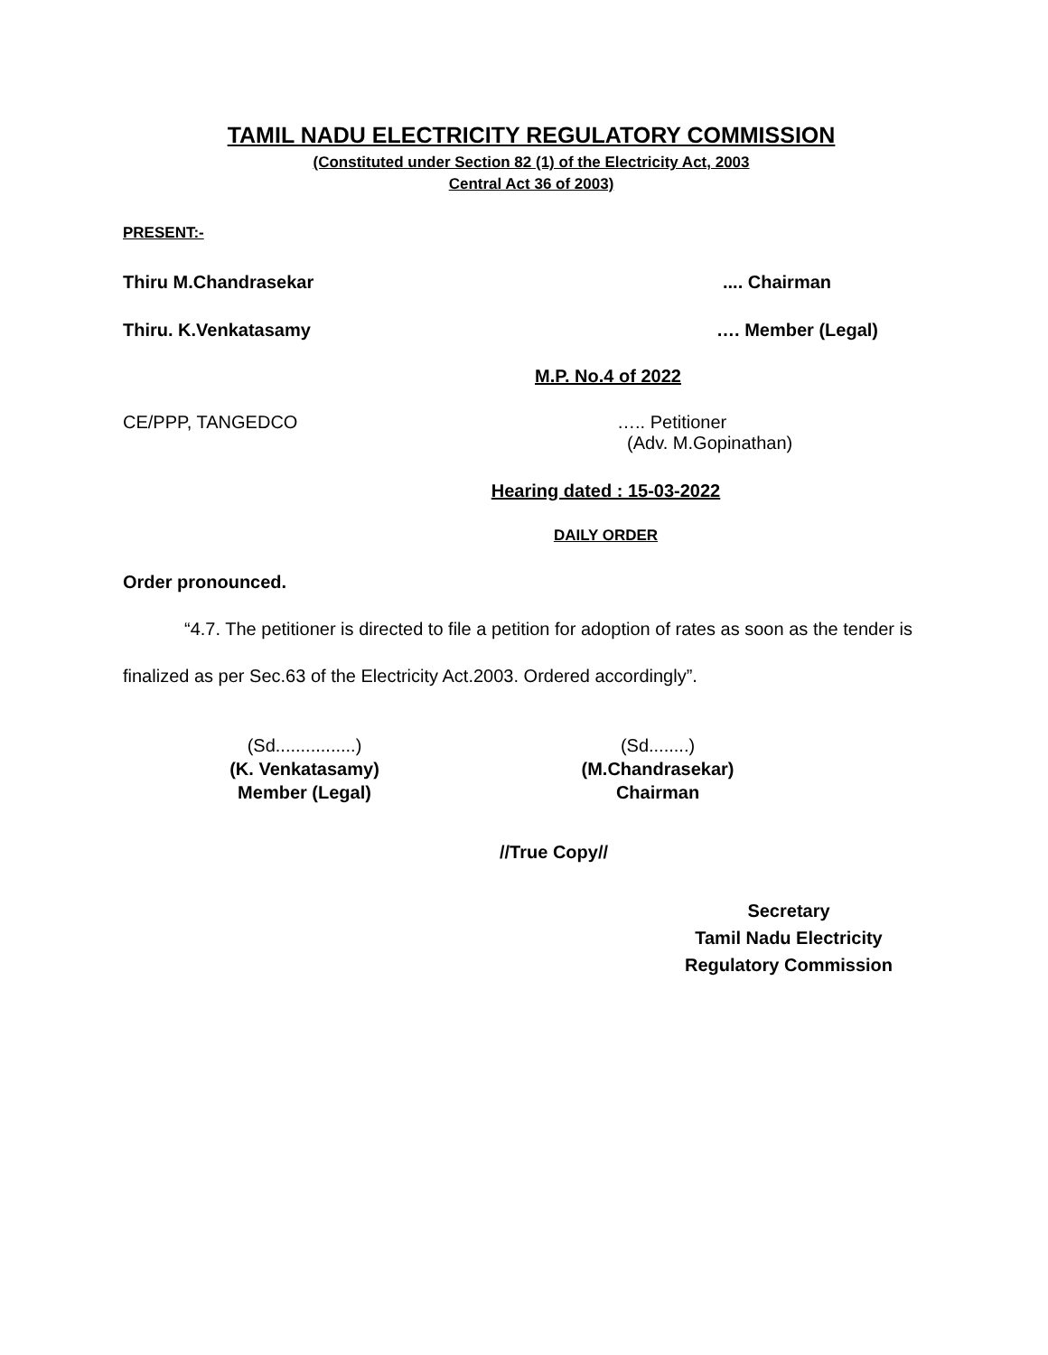TAMIL NADU ELECTRICITY REGULATORY COMMISSION
(Constituted under Section 82 (1) of the Electricity Act, 2003
Central Act 36 of 2003)
PRESENT:-
Thiru M.Chandrasekar.... Chairman
Thiru. K.Venkatasamy …. Member (Legal)
M.P. No.4 of 2022
CE/PPP, TANGEDCO ….. Petitioner
(Adv. M.Gopinathan)
Hearing dated : 15-03-2022
DAILY ORDER
Order pronounced.
“4.7. The petitioner is directed to file a petition for adoption of rates as soon as the tender is finalized as per Sec.63 of the Electricity Act.2003. Ordered accordingly”.
(Sd................)
(K. Venkatasamy)
Member (Legal)
(Sd........)
(M.Chandrasekar)
Chairman
//True Copy//
Secretary
Tamil Nadu Electricity
Regulatory Commission